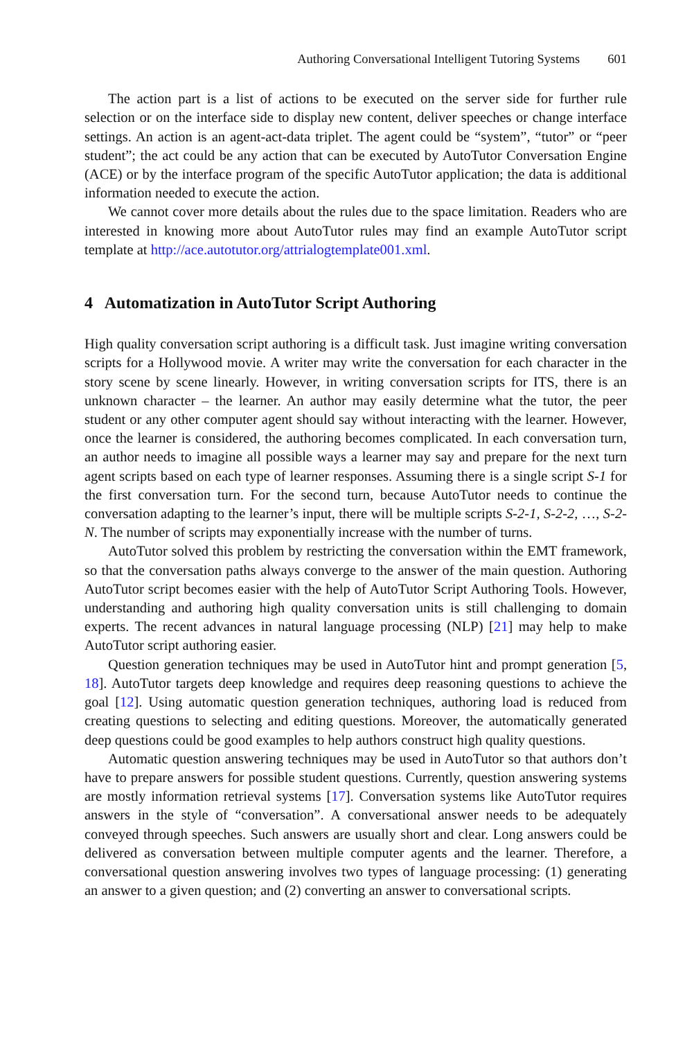Authoring Conversational Intelligent Tutoring Systems 601
The action part is a list of actions to be executed on the server side for further rule selection or on the interface side to display new content, deliver speeches or change interface settings. An action is an agent-act-data triplet. The agent could be “system”, “tutor” or “peer student”; the act could be any action that can be executed by AutoTutor Conversation Engine (ACE) or by the interface program of the specific AutoTutor application; the data is additional information needed to execute the action.
We cannot cover more details about the rules due to the space limitation. Readers who are interested in knowing more about AutoTutor rules may find an example AutoTutor script template at http://ace.autotutor.org/attrialogtemplate001.xml.
4 Automatization in AutoTutor Script Authoring
High quality conversation script authoring is a difficult task. Just imagine writing conversation scripts for a Hollywood movie. A writer may write the conversation for each character in the story scene by scene linearly. However, in writing conversation scripts for ITS, there is an unknown character – the learner. An author may easily determine what the tutor, the peer student or any other computer agent should say without interacting with the learner. However, once the learner is considered, the authoring becomes complicated. In each conversation turn, an author needs to imagine all possible ways a learner may say and prepare for the next turn agent scripts based on each type of learner responses. Assuming there is a single script S-1 for the first conversation turn. For the second turn, because AutoTutor needs to continue the conversation adapting to the learner’s input, there will be multiple scripts S-2-1, S-2-2, …, S-2-N. The number of scripts may exponentially increase with the number of turns.
AutoTutor solved this problem by restricting the conversation within the EMT framework, so that the conversation paths always converge to the answer of the main question. Authoring AutoTutor script becomes easier with the help of AutoTutor Script Authoring Tools. However, understanding and authoring high quality conversation units is still challenging to domain experts. The recent advances in natural language processing (NLP) [21] may help to make AutoTutor script authoring easier.
Question generation techniques may be used in AutoTutor hint and prompt generation [5, 18]. AutoTutor targets deep knowledge and requires deep reasoning questions to achieve the goal [12]. Using automatic question generation techniques, authoring load is reduced from creating questions to selecting and editing questions. Moreover, the automatically generated deep questions could be good examples to help authors construct high quality questions.
Automatic question answering techniques may be used in AutoTutor so that authors don’t have to prepare answers for possible student questions. Currently, question answering systems are mostly information retrieval systems [17]. Conversation systems like AutoTutor requires answers in the style of “conversation”. A conversational answer needs to be adequately conveyed through speeches. Such answers are usually short and clear. Long answers could be delivered as conversation between multiple computer agents and the learner. Therefore, a conversational question answering involves two types of language processing: (1) generating an answer to a given question; and (2) converting an answer to conversational scripts.